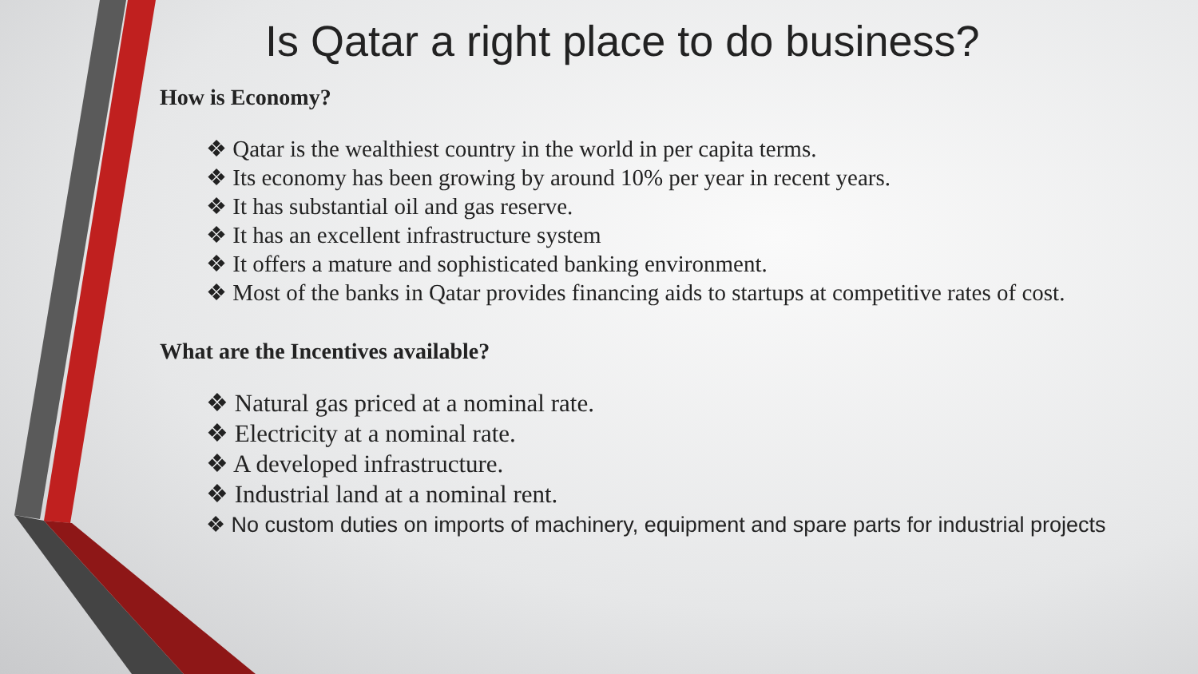Is Qatar a right place to do business?
How is Economy?
❖ Qatar is the wealthiest country in the world in per capita terms.
❖ Its economy has been growing by around 10% per year in recent years.
❖ It has substantial oil and gas reserve.
❖ It has an excellent infrastructure system
❖ It offers a mature and sophisticated banking environment.
❖ Most of the banks in Qatar provides financing aids to startups at competitive rates of cost.
What are the Incentives available?
❖ Natural gas priced at a nominal rate.
❖ Electricity at a nominal rate.
❖ A developed infrastructure.
❖ Industrial land at a nominal rent.
❖ No custom duties on imports of machinery, equipment and spare parts for industrial projects